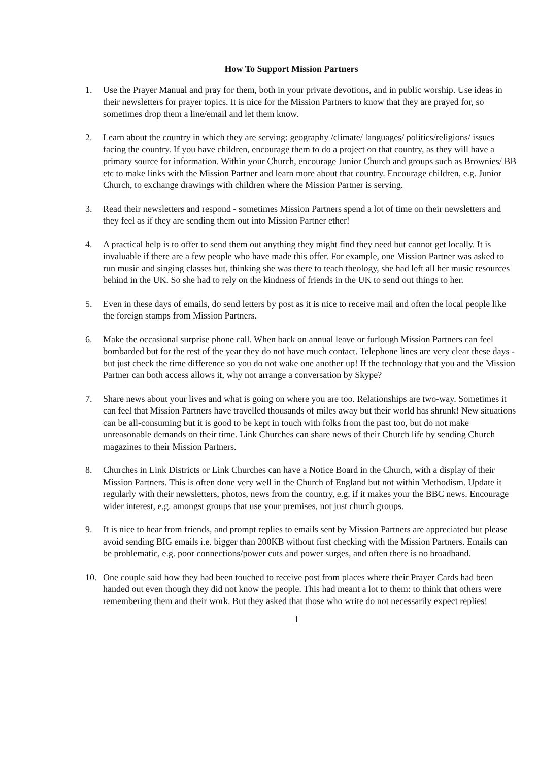How To Support Mission Partners
1. Use the Prayer Manual and pray for them, both in your private devotions, and in public worship. Use ideas in their newsletters for prayer topics. It is nice for the Mission Partners to know that they are prayed for, so sometimes drop them a line/email and let them know.
2. Learn about the country in which they are serving: geography /climate/ languages/ politics/religions/ issues facing the country. If you have children, encourage them to do a project on that country, as they will have a primary source for information. Within your Church, encourage Junior Church and groups such as Brownies/ BB etc to make links with the Mission Partner and learn more about that country. Encourage children, e.g. Junior Church, to exchange drawings with children where the Mission Partner is serving.
3. Read their newsletters and respond - sometimes Mission Partners spend a lot of time on their newsletters and they feel as if they are sending them out into Mission Partner ether!
4. A practical help is to offer to send them out anything they might find they need but cannot get locally. It is invaluable if there are a few people who have made this offer. For example, one Mission Partner was asked to run music and singing classes but, thinking she was there to teach theology, she had left all her music resources behind in the UK. So she had to rely on the kindness of friends in the UK to send out things to her.
5. Even in these days of emails, do send letters by post as it is nice to receive mail and often the local people like the foreign stamps from Mission Partners.
6. Make the occasional surprise phone call. When back on annual leave or furlough Mission Partners can feel bombarded but for the rest of the year they do not have much contact. Telephone lines are very clear these days - but just check the time difference so you do not wake one another up! If the technology that you and the Mission Partner can both access allows it, why not arrange a conversation by Skype?
7. Share news about your lives and what is going on where you are too. Relationships are two-way. Sometimes it can feel that Mission Partners have travelled thousands of miles away but their world has shrunk! New situations can be all-consuming but it is good to be kept in touch with folks from the past too, but do not make unreasonable demands on their time. Link Churches can share news of their Church life by sending Church magazines to their Mission Partners.
8. Churches in Link Districts or Link Churches can have a Notice Board in the Church, with a display of their Mission Partners. This is often done very well in the Church of England but not within Methodism. Update it regularly with their newsletters, photos, news from the country, e.g. if it makes your the BBC news. Encourage wider interest, e.g. amongst groups that use your premises, not just church groups.
9. It is nice to hear from friends, and prompt replies to emails sent by Mission Partners are appreciated but please avoid sending BIG emails i.e. bigger than 200KB without first checking with the Mission Partners. Emails can be problematic, e.g. poor connections/power cuts and power surges, and often there is no broadband.
10. One couple said how they had been touched to receive post from places where their Prayer Cards had been handed out even though they did not know the people. This had meant a lot to them: to think that others were remembering them and their work. But they asked that those who write do not necessarily expect replies!
1